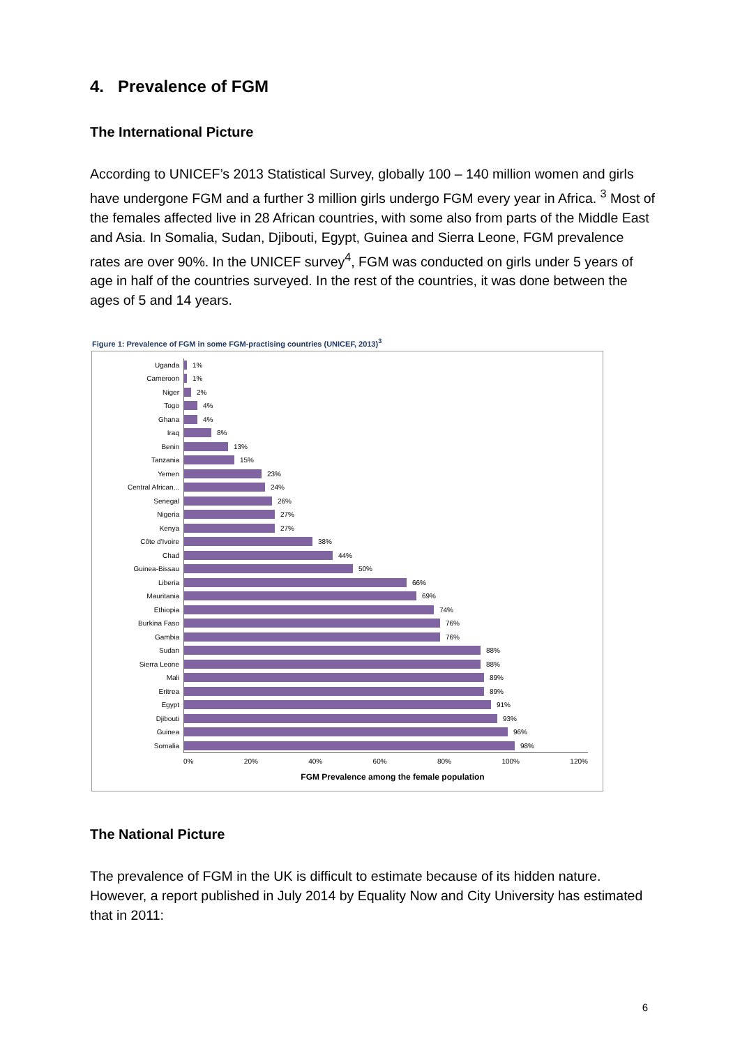4. Prevalence of FGM
The International Picture
According to UNICEF’s 2013 Statistical Survey, globally 100 – 140 million women and girls have undergone FGM and a further 3 million girls undergo FGM every year in Africa. <sup>3</sup> Most of the females affected live in 28 African countries, with some also from parts of the Middle East and Asia. In Somalia, Sudan, Djibouti, Egypt, Guinea and Sierra Leone, FGM prevalence rates are over 90%. In the UNICEF survey<sup>4</sup>, FGM was conducted on girls under 5 years of age in half of the countries surveyed. In the rest of the countries, it was done between the ages of 5 and 14 years.
Figure 1: Prevalence of FGM in some FGM-practising countries (UNICEF, 2013)<sup>3</sup>
Uganda
1%
Cameroon
1%
Niger
2%
Togo
4%
Ghana
4%
Iraq
8%
Benin
13%
Tanzania
15%
Yemen
23%
Central African...
24%
Senegal
26%
Nigeria
27%
Kenya
27%
Côte d'Ivoire
38%
Chad
44%
Guinea-Bissau
50%
Liberia
66%
Mauritania
69%
Ethiopia
74%
Burkina Faso
76%
Gambia
76%
Sudan
88%
Sierra Leone
88%
Mali
89%
Eritrea
89%
Egypt
91%
Djibouti
93%
Guinea
96%
Somalia
98%
0% 20% 40% 60% 80% 100% 120%
FGM Prevalence among the female population
The National Picture
The prevalence of FGM in the UK is difficult to estimate because of its hidden nature. However, a report published in July 2014 by Equality Now and City University has estimated that in 2011:
6